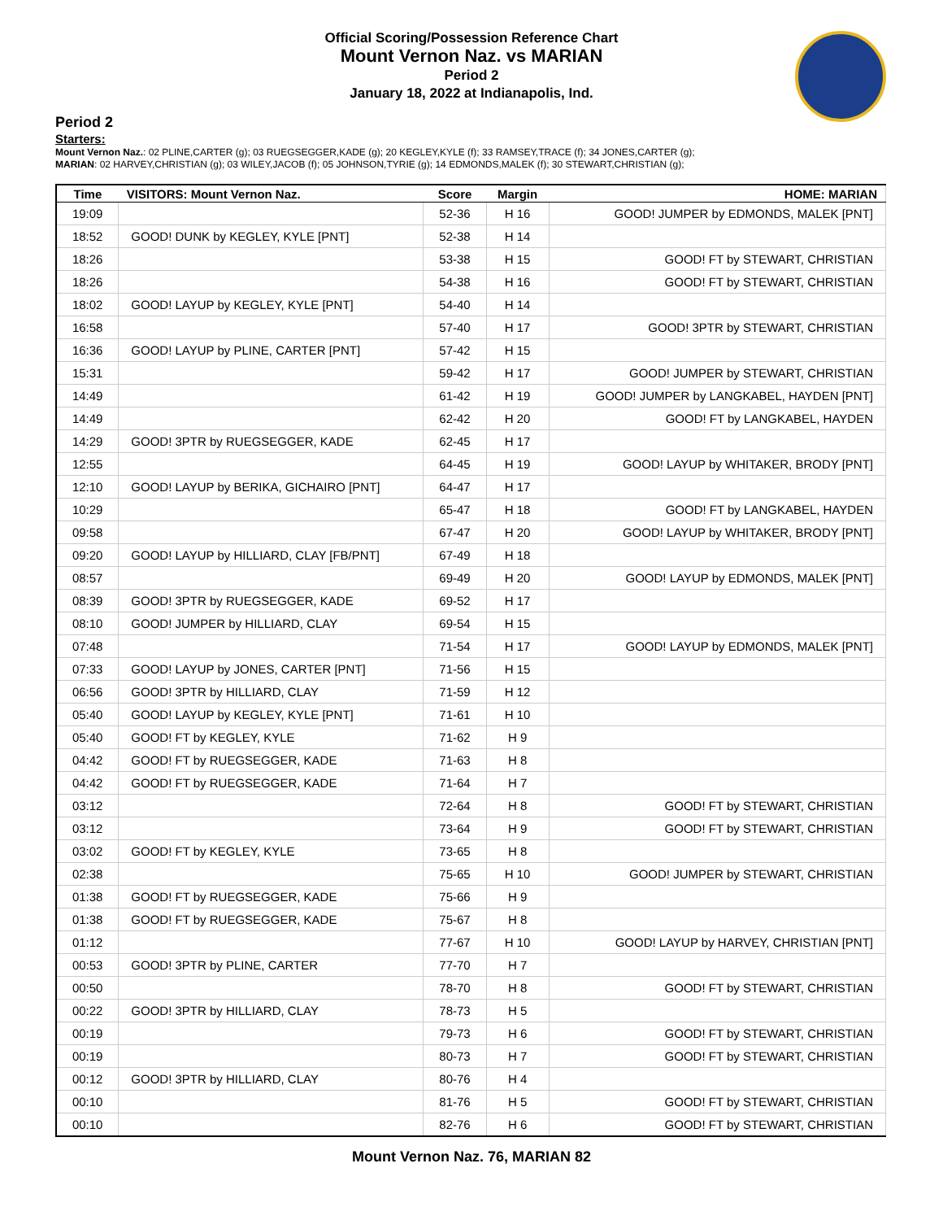Official Scoring/Possession Reference Chart
Mount Vernon Naz. vs MARIAN
Period 2
January 18, 2022 at Indianapolis, Ind.
Period 2
Starters:
Mount Vernon Naz.: 02 PLINE,CARTER (g); 03 RUEGSEGGER,KADE (g); 20 KEGLEY,KYLE (f); 33 RAMSEY,TRACE (f); 34 JONES,CARTER (g);
MARIAN: 02 HARVEY,CHRISTIAN (g); 03 WILEY,JACOB (f); 05 JOHNSON,TYRIE (g); 14 EDMONDS,MALEK (f); 30 STEWART,CHRISTIAN (g);
| Time | VISITORS: Mount Vernon Naz. | Score | Margin | HOME: MARIAN |
| --- | --- | --- | --- | --- |
| 19:09 | | 52-36 | H 16 | GOOD! JUMPER by EDMONDS, MALEK [PNT] |
| 18:52 | GOOD! DUNK by KEGLEY, KYLE [PNT] | 52-38 | H 14 | |
| 18:26 | | 53-38 | H 15 | GOOD! FT by STEWART, CHRISTIAN |
| 18:26 | | 54-38 | H 16 | GOOD! FT by STEWART, CHRISTIAN |
| 18:02 | GOOD! LAYUP by KEGLEY, KYLE [PNT] | 54-40 | H 14 | |
| 16:58 | | 57-40 | H 17 | GOOD! 3PTR by STEWART, CHRISTIAN |
| 16:36 | GOOD! LAYUP by PLINE, CARTER [PNT] | 57-42 | H 15 | |
| 15:31 | | 59-42 | H 17 | GOOD! JUMPER by STEWART, CHRISTIAN |
| 14:49 | | 61-42 | H 19 | GOOD! JUMPER by LANGKABEL, HAYDEN [PNT] |
| 14:49 | | 62-42 | H 20 | GOOD! FT by LANGKABEL, HAYDEN |
| 14:29 | GOOD! 3PTR by RUEGSEGGER, KADE | 62-45 | H 17 | |
| 12:55 | | 64-45 | H 19 | GOOD! LAYUP by WHITAKER, BRODY [PNT] |
| 12:10 | GOOD! LAYUP by BERIKA, GICHAIRO [PNT] | 64-47 | H 17 | |
| 10:29 | | 65-47 | H 18 | GOOD! FT by LANGKABEL, HAYDEN |
| 09:58 | | 67-47 | H 20 | GOOD! LAYUP by WHITAKER, BRODY [PNT] |
| 09:20 | GOOD! LAYUP by HILLIARD, CLAY [FB/PNT] | 67-49 | H 18 | |
| 08:57 | | 69-49 | H 20 | GOOD! LAYUP by EDMONDS, MALEK [PNT] |
| 08:39 | GOOD! 3PTR by RUEGSEGGER, KADE | 69-52 | H 17 | |
| 08:10 | GOOD! JUMPER by HILLIARD, CLAY | 69-54 | H 15 | |
| 07:48 | | 71-54 | H 17 | GOOD! LAYUP by EDMONDS, MALEK [PNT] |
| 07:33 | GOOD! LAYUP by JONES, CARTER [PNT] | 71-56 | H 15 | |
| 06:56 | GOOD! 3PTR by HILLIARD, CLAY | 71-59 | H 12 | |
| 05:40 | GOOD! LAYUP by KEGLEY, KYLE [PNT] | 71-61 | H 10 | |
| 05:40 | GOOD! FT by KEGLEY, KYLE | 71-62 | H 9 | |
| 04:42 | GOOD! FT by RUEGSEGGER, KADE | 71-63 | H 8 | |
| 04:42 | GOOD! FT by RUEGSEGGER, KADE | 71-64 | H 7 | |
| 03:12 | | 72-64 | H 8 | GOOD! FT by STEWART, CHRISTIAN |
| 03:12 | | 73-64 | H 9 | GOOD! FT by STEWART, CHRISTIAN |
| 03:02 | GOOD! FT by KEGLEY, KYLE | 73-65 | H 8 | |
| 02:38 | | 75-65 | H 10 | GOOD! JUMPER by STEWART, CHRISTIAN |
| 01:38 | GOOD! FT by RUEGSEGGER, KADE | 75-66 | H 9 | |
| 01:38 | GOOD! FT by RUEGSEGGER, KADE | 75-67 | H 8 | |
| 01:12 | | 77-67 | H 10 | GOOD! LAYUP by HARVEY, CHRISTIAN [PNT] |
| 00:53 | GOOD! 3PTR by PLINE, CARTER | 77-70 | H 7 | |
| 00:50 | | 78-70 | H 8 | GOOD! FT by STEWART, CHRISTIAN |
| 00:22 | GOOD! 3PTR by HILLIARD, CLAY | 78-73 | H 5 | |
| 00:19 | | 79-73 | H 6 | GOOD! FT by STEWART, CHRISTIAN |
| 00:19 | | 80-73 | H 7 | GOOD! FT by STEWART, CHRISTIAN |
| 00:12 | GOOD! 3PTR by HILLIARD, CLAY | 80-76 | H 4 | |
| 00:10 | | 81-76 | H 5 | GOOD! FT by STEWART, CHRISTIAN |
| 00:10 | | 82-76 | H 6 | GOOD! FT by STEWART, CHRISTIAN |
Mount Vernon Naz. 76, MARIAN 82